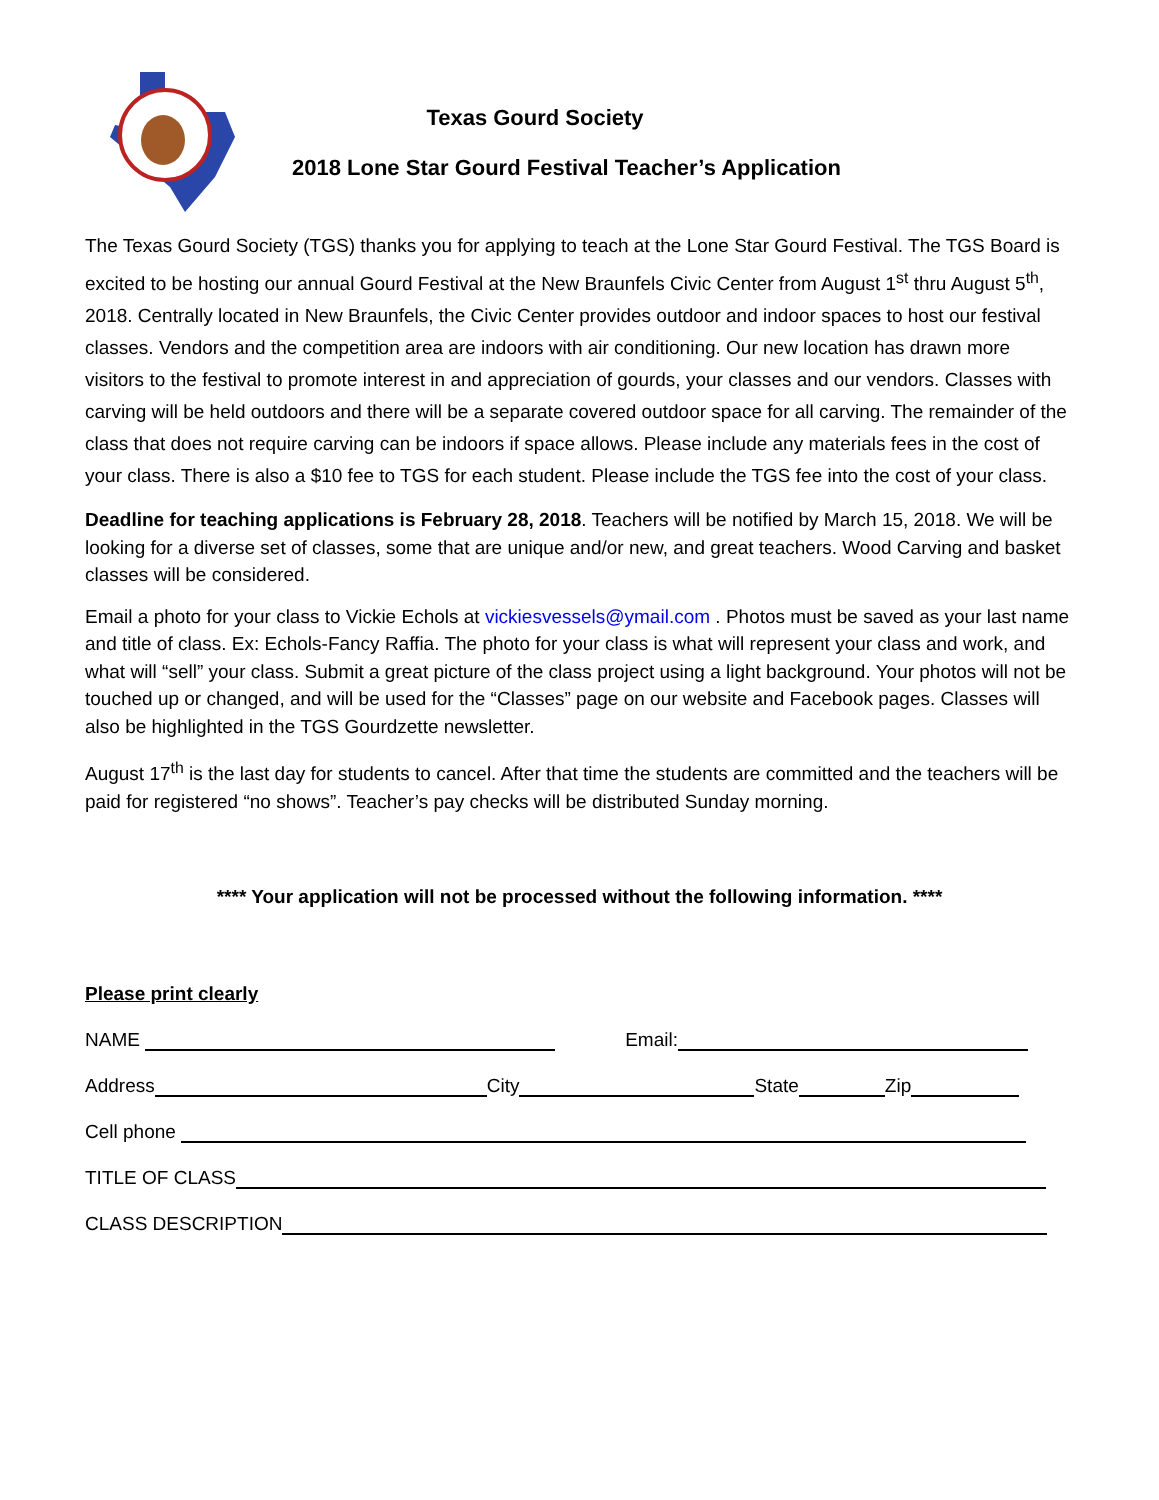Texas Gourd Society
2018 Lone Star Gourd Festival Teacher’s Application
The Texas Gourd Society (TGS) thanks you for applying to teach at the Lone Star Gourd Festival. The TGS Board is excited to be hosting our annual Gourd Festival at the New Braunfels Civic Center from August 1<sup>st</sup> thru August 5<sup>th</sup>, 2018. Centrally located in New Braunfels, the Civic Center provides outdoor and indoor spaces to host our festival classes. Vendors and the competition area are indoors with air conditioning. Our new location has drawn more visitors to the festival to promote interest in and appreciation of gourds, your classes and our vendors. Classes with carving will be held outdoors and there will be a separate covered outdoor space for all carving. The remainder of the class that does not require carving can be indoors if space allows. Please include any materials fees in the cost of your class. There is also a $10 fee to TGS for each student. Please include the TGS fee into the cost of your class.
Deadline for teaching applications is February 28, 2018. Teachers will be notified by March 15, 2018. We will be looking for a diverse set of classes, some that are unique and/or new, and great teachers. Wood Carving and basket classes will be considered.
Email a photo for your class to Vickie Echols at vickiesvessels@ymail.com . Photos must be saved as your last name and title of class. Ex: Echols-Fancy Raffia. The photo for your class is what will represent your class and work, and what will “sell” your class. Submit a great picture of the class project using a light background. Your photos will not be touched up or changed, and will be used for the “Classes” page on our website and Facebook pages. Classes will also be highlighted in the TGS Gourdzette newsletter.
August 17<sup>th</sup> is the last day for students to cancel. After that time the students are committed and the teachers will be paid for registered “no shows”. Teacher’s pay checks will be distributed Sunday morning.
**** Your application will not be processed without the following information. ****
Please print clearly
NAME Email:
Address City State Zip
Cell phone
TITLE OF CLASS
CLASS DESCRIPTION